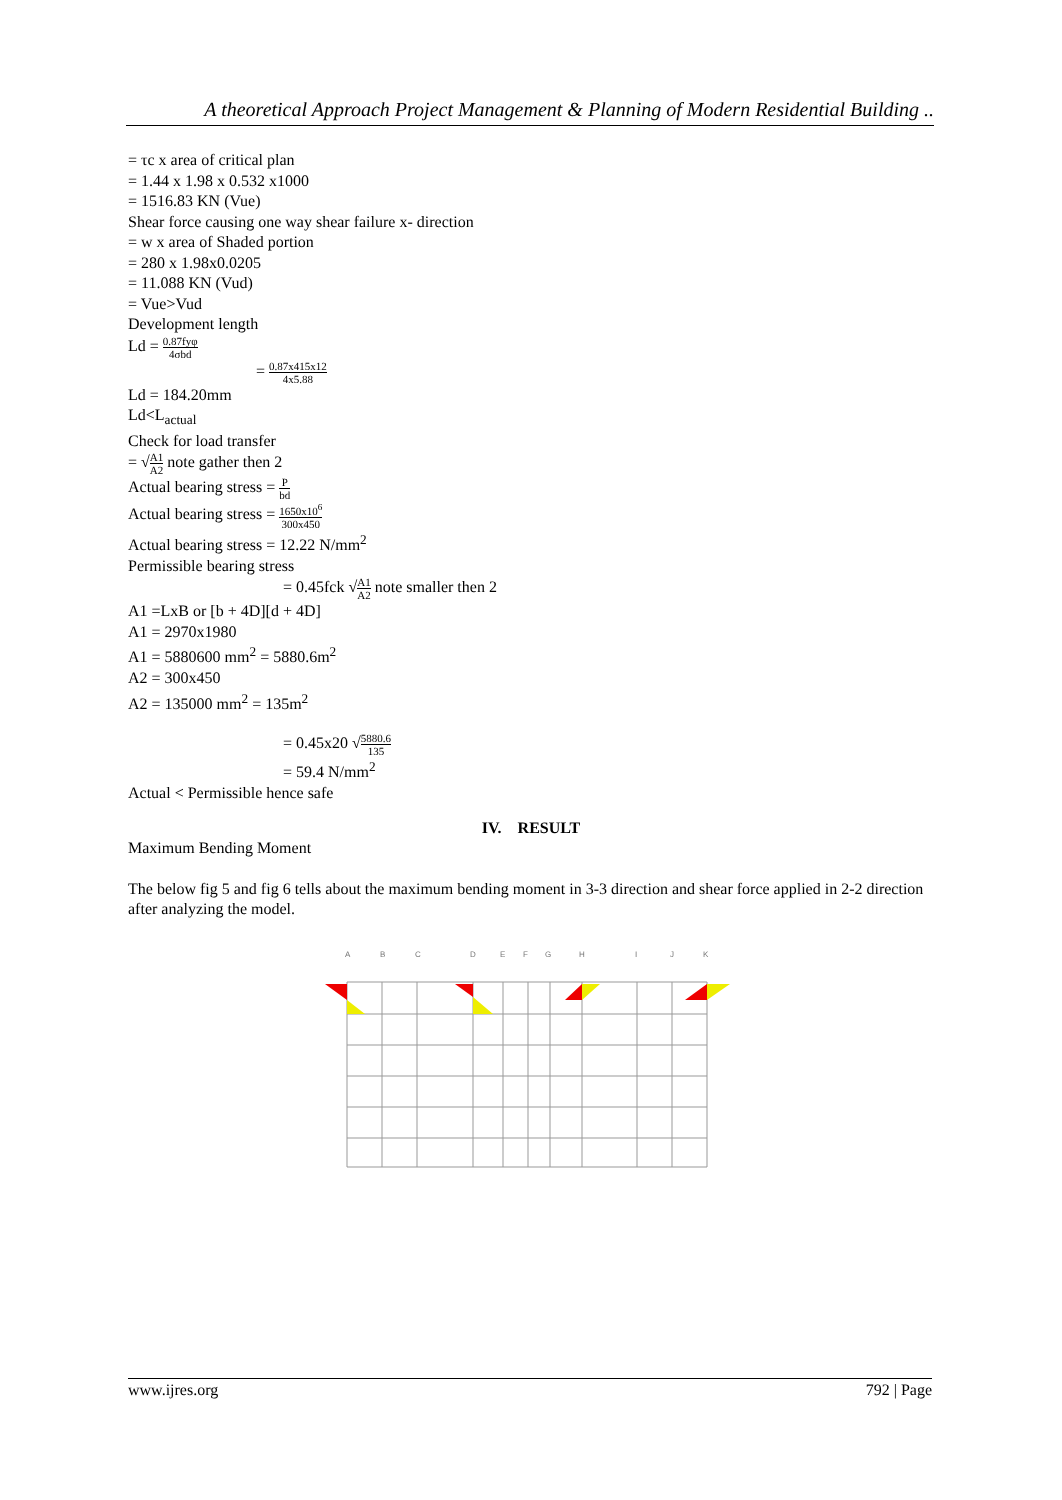A theoretical Approach Project Management & Planning of Modern Residential Building ..
= τc x area of critical plan
= 1.44 x 1.98 x 0.532 x1000
= 1516.83 KN (Vue)
Shear force causing one way shear failure x- direction
= w x area of Shaded portion
= 280 x 1.98x0.0205
= 11.088 KN (Vud)
= Vue>Vud
Development length
Ld = 0.87fyφ 4σbd
= 0.87x415x12 4x5.88
Ld = 184.20mm
Ld<L<sub>actual</sub>
Check for load transfer
= √A1 A2 note gather then 2
Actual bearing stress = P bd
Actual bearing stress = 1650x10<sup>6</sup> 300x450
Actual bearing stress = 12.22 N/mm<sup>2</sup>
Permissible bearing stress
= 0.45fck √A1 A2 note smaller then 2
A1 =LxB or [b + 4D][d + 4D]
A1 = 2970x1980
A1 = 5880600 mm<sup>2</sup> = 5880.6m<sup>2</sup>
A2 = 300x450
A2 = 135000 mm<sup>2</sup> = 135m<sup>2</sup>
= 0.45x20 √5880.6 135
= 59.4 N/mm<sup>2</sup>
Actual < Permissible hence safe
IV. RESULT
Maximum Bending Moment
The below fig 5 and fig 6 tells about the maximum bending moment in 3-3 direction and shear force applied in 2-2 direction after analyzing the model.
A
B
C
D
E
F
G
H
I
J
K
www.ijres.org 792 | Page